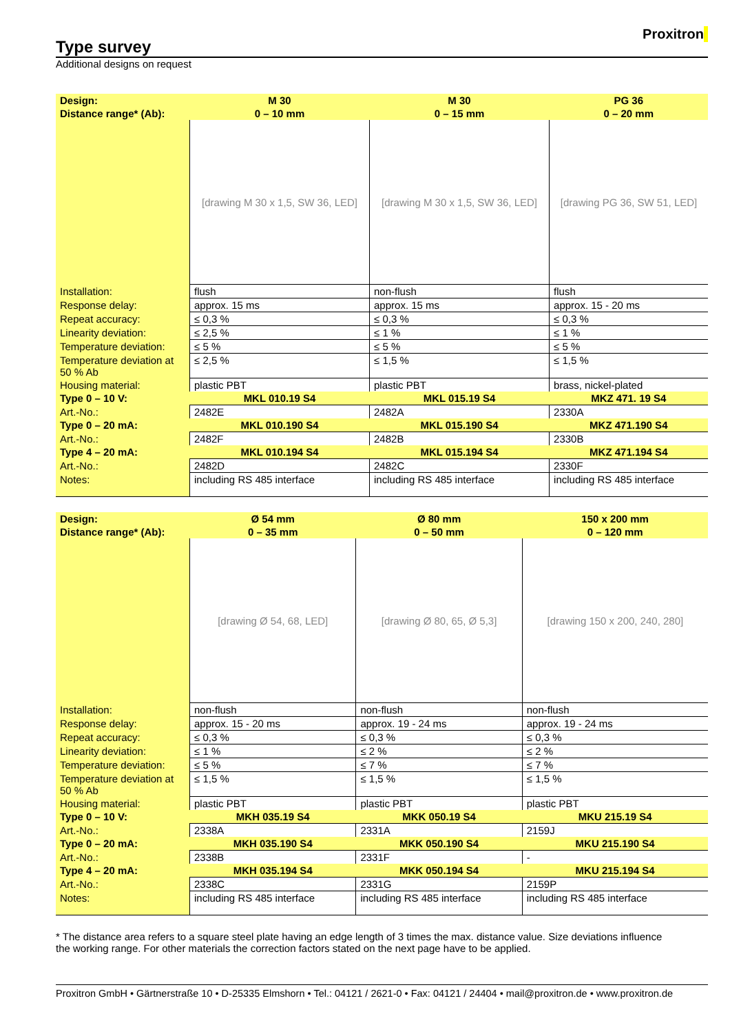Proxitron
Type survey
Additional designs on request
| Design: | M 30 | M 30 | PG 36 |
| --- | --- | --- | --- |
| Distance range* (Ab): | 0 – 10 mm | 0 – 15 mm | 0 – 20 mm |
| | [drawing M 30 x 1,5, SW 36, LED] | [drawing M 30 x 1,5, SW 36, LED] | [drawing PG 36, SW 51, LED] |
| Installation: | flush | non-flush | flush |
| Response delay: | approx. 15 ms | approx. 15 ms | approx. 15 - 20 ms |
| Repeat accuracy: | ≤ 0,3 % | ≤ 0,3 % | ≤ 0,3 % |
| Linearity deviation: | ≤ 2,5 % | ≤ 1 % | ≤ 1 % |
| Temperature deviation: | ≤ 5 % | ≤ 5 % | ≤ 5 % |
| Temperature deviation at 50 % Ab | ≤ 2,5 % | ≤ 1,5 % | ≤ 1,5 % |
| Housing material: | plastic PBT | plastic PBT | brass, nickel-plated |
| Type 0 – 10 V: | MKL 010.19 S4 | MKL 015.19 S4 | MKZ 471. 19 S4 |
| Art.-No.: | 2482E | 2482A | 2330A |
| Type 0 – 20 mA: | MKL 010.190 S4 | MKL 015.190 S4 | MKZ 471.190 S4 |
| Art.-No.: | 2482F | 2482B | 2330B |
| Type 4 – 20 mA: | MKL 010.194 S4 | MKL 015.194 S4 | MKZ 471.194 S4 |
| Art.-No.: | 2482D | 2482C | 2330F |
| Notes: | including RS 485 interface | including RS 485 interface | including RS 485 interface |
| Design: | Ø 54 mm | Ø 80 mm | 150 x 200 mm |
| --- | --- | --- | --- |
| Distance range* (Ab): | 0 – 35 mm | 0 – 50 mm | 0 – 120 mm |
| | [drawing Ø 54, 68, LED] | [drawing Ø 80, 65, Ø 5,3] | [drawing 150 x 200, 240, 280] |
| Installation: | non-flush | non-flush | non-flush |
| Response delay: | approx. 15 - 20 ms | approx. 19 - 24 ms | approx. 19 - 24 ms |
| Repeat accuracy: | ≤ 0,3 % | ≤ 0,3 % | ≤ 0,3 % |
| Linearity deviation: | ≤ 1 % | ≤ 2 % | ≤ 2 % |
| Temperature deviation: | ≤ 5 % | ≤ 7 % | ≤ 7 % |
| Temperature deviation at 50 % Ab | ≤ 1,5 % | ≤ 1,5 % | ≤ 1,5 % |
| Housing material: | plastic PBT | plastic PBT | plastic PBT |
| Type 0 – 10 V: | MKH 035.19 S4 | MKK 050.19 S4 | MKU 215.19 S4 |
| Art.-No.: | 2338A | 2331A | 2159J |
| Type 0 – 20 mA: | MKH 035.190 S4 | MKK 050.190 S4 | MKU 215.190 S4 |
| Art.-No.: | 2338B | 2331F | - |
| Type 4 – 20 mA: | MKH 035.194 S4 | MKK 050.194 S4 | MKU 215.194 S4 |
| Art.-No.: | 2338C | 2331G | 2159P |
| Notes: | including RS 485 interface | including RS 485 interface | including RS 485 interface |
* The distance area refers to a square steel plate having an edge length of 3 times the max. distance value. Size deviations influence the working range. For other materials the correction factors stated on the next page have to be applied.
Proxitron GmbH • Gärtnerstraße 10 • D-25335 Elmshorn • Tel.: 04121 / 2621-0 • Fax: 04121 / 24404 • mail@proxitron.de • www.proxitron.de